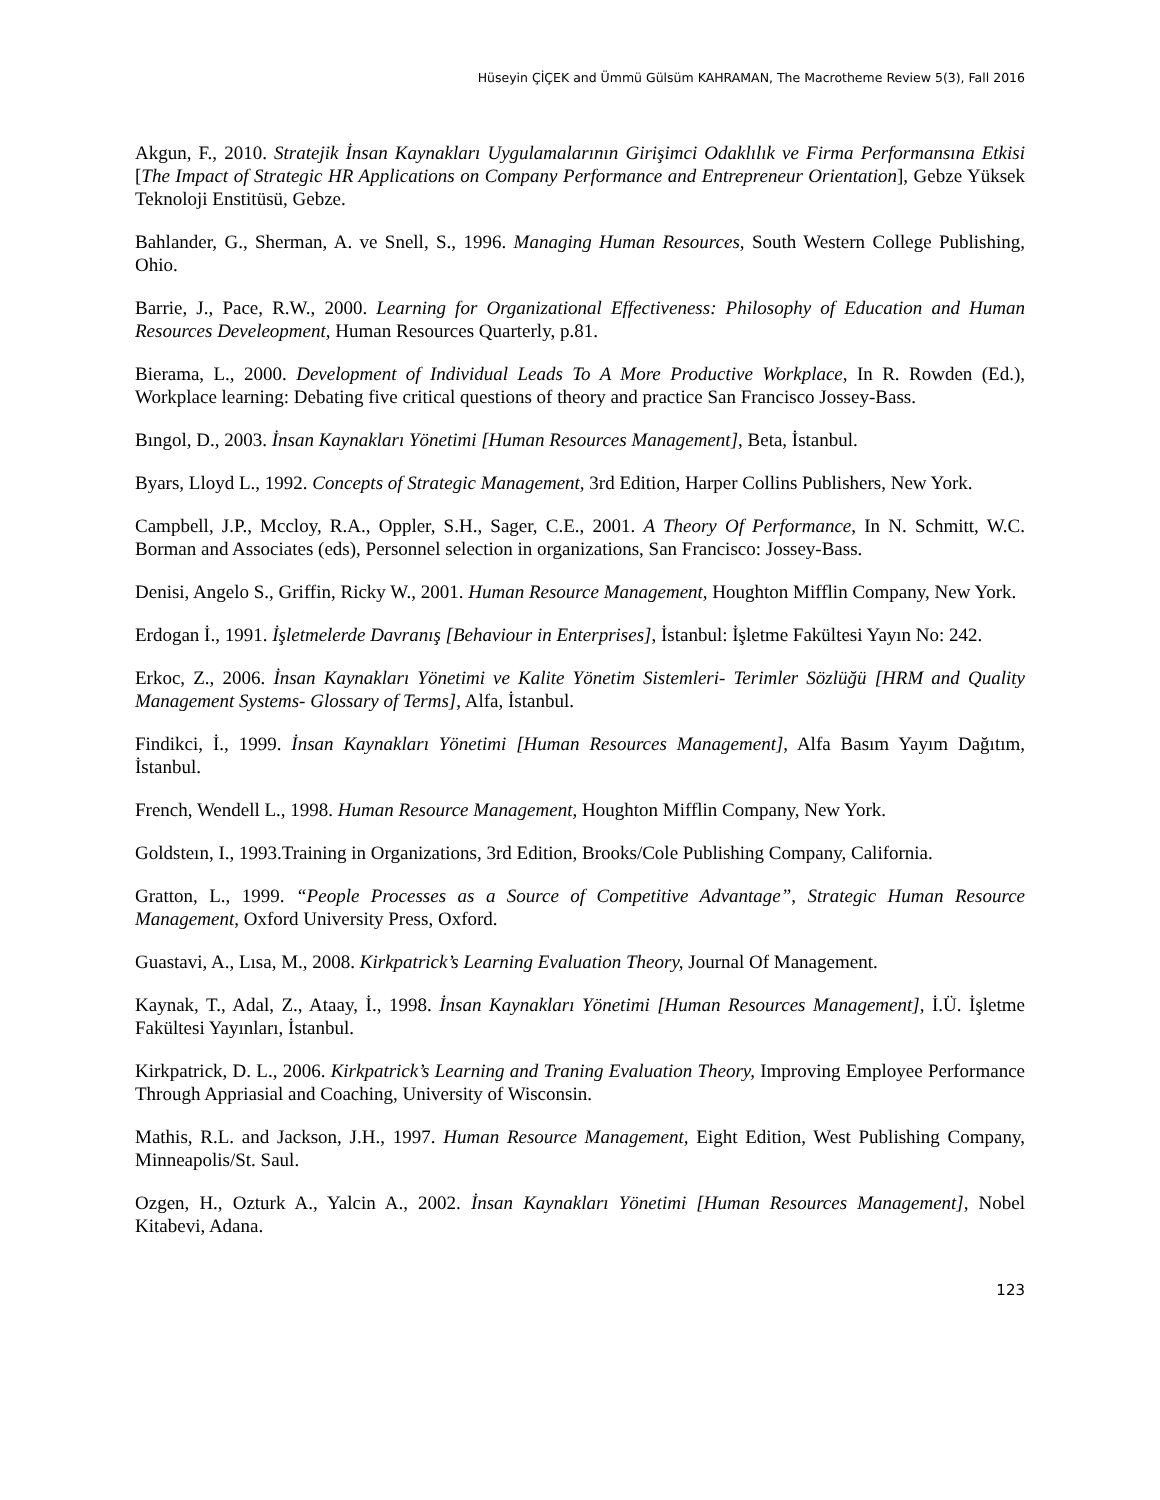Hüseyin ÇİÇEK and Ümmü Gülsüm KAHRAMAN, The Macrotheme Review 5(3), Fall 2016
Akgun, F., 2010. Stratejik İnsan Kaynakları Uygulamalarının Girişimci Odaklılık ve Firma Performansına Etkisi [The Impact of Strategic HR Applications on Company Performance and Entrepreneur Orientation], Gebze Yüksek Teknoloji Enstitüsü, Gebze.
Bahlander, G., Sherman, A. ve Snell, S., 1996. Managing Human Resources, South Western College Publishing, Ohio.
Barrie, J., Pace, R.W., 2000. Learning for Organizational Effectiveness: Philosophy of Education and Human Resources Develeopment, Human Resources Quarterly, p.81.
Bierama, L., 2000. Development of Individual Leads To A More Productive Workplace, In R. Rowden (Ed.), Workplace learning: Debating five critical questions of theory and practice San Francisco Jossey-Bass.
Bıngol, D., 2003. İnsan Kaynakları Yönetimi [Human Resources Management], Beta, İstanbul.
Byars, Lloyd L., 1992. Concepts of Strategic Management, 3rd Edition, Harper Collins Publishers, New York.
Campbell, J.P., Mccloy, R.A., Oppler, S.H., Sager, C.E., 2001. A Theory Of Performance, In N. Schmitt, W.C. Borman and Associates (eds), Personnel selection in organizations, San Francisco: Jossey-Bass.
Denisi, Angelo S., Griffin, Ricky W., 2001. Human Resource Management, Houghton Mifflin Company, New York.
Erdogan İ., 1991. İşletmelerde Davranış [Behaviour in Enterprises], İstanbul: İşletme Fakültesi Yayın No: 242.
Erkoc, Z., 2006. İnsan Kaynakları Yönetimi ve Kalite Yönetim Sistemleri- Terimler Sözlüğü [HRM and Quality Management Systems- Glossary of Terms], Alfa, İstanbul.
Findikci, İ., 1999. İnsan Kaynakları Yönetimi [Human Resources Management], Alfa Basım Yayım Dağıtım, İstanbul.
French, Wendell L., 1998. Human Resource Management, Houghton Mifflin Company, New York.
Goldsteın, I., 1993.Training in Organizations, 3rd Edition, Brooks/Cole Publishing Company, California.
Gratton, L., 1999. “People Processes as a Source of Competitive Advantage”, Strategic Human Resource Management, Oxford University Press, Oxford.
Guastavi, A., Lısa, M., 2008. Kirkpatrick’s Learning Evaluation Theory, Journal Of Management.
Kaynak, T., Adal, Z., Ataay, İ., 1998. İnsan Kaynakları Yönetimi [Human Resources Management], İ.Ü. İşletme Fakültesi Yayınları, İstanbul.
Kirkpatrick, D. L., 2006. Kirkpatrick’s Learning and Traning Evaluation Theory, Improving Employee Performance Through Appriasial and Coaching, University of Wisconsin.
Mathis, R.L. and Jackson, J.H., 1997. Human Resource Management, Eight Edition, West Publishing Company, Minneapolis/St. Saul.
Ozgen, H., Ozturk A., Yalcin A., 2002. İnsan Kaynakları Yönetimi [Human Resources Management], Nobel Kitabevi, Adana.
123